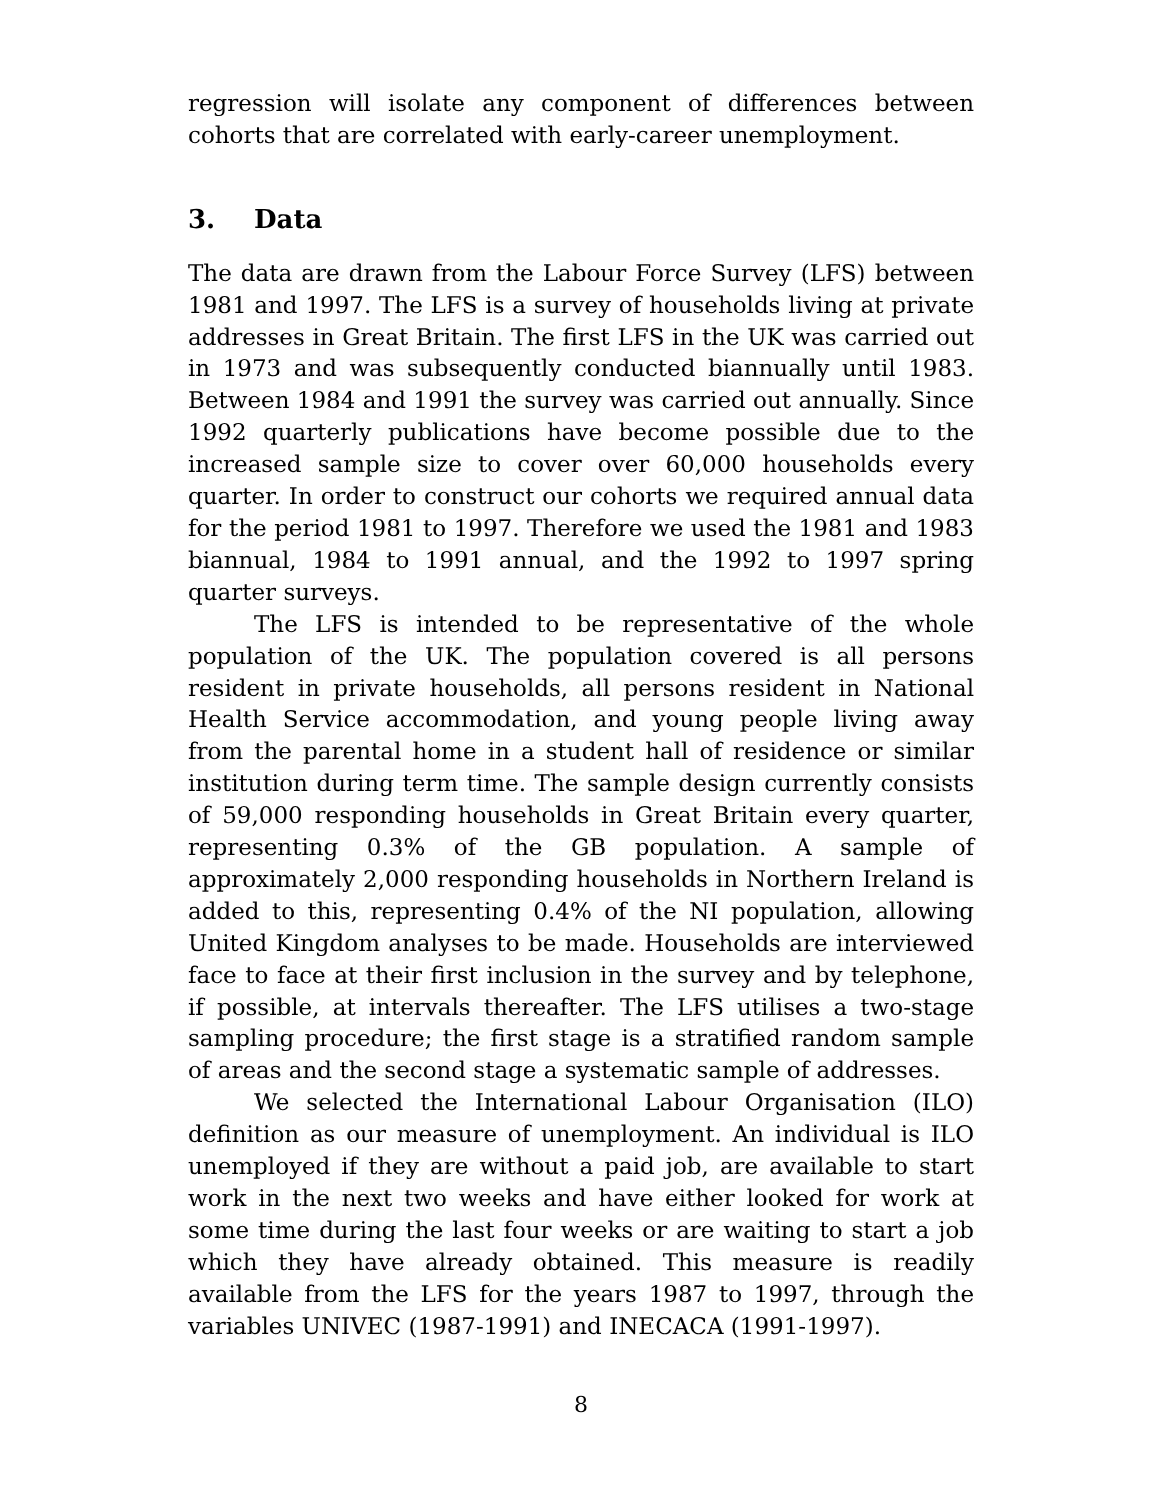regression will isolate any component of differences between cohorts that are correlated with early-career unemployment.
3. Data
The data are drawn from the Labour Force Survey (LFS) between 1981 and 1997. The LFS is a survey of households living at private addresses in Great Britain. The first LFS in the UK was carried out in 1973 and was subsequently conducted biannually until 1983. Between 1984 and 1991 the survey was carried out annually. Since 1992 quarterly publications have become possible due to the increased sample size to cover over 60,000 households every quarter. In order to construct our cohorts we required annual data for the period 1981 to 1997. Therefore we used the 1981 and 1983 biannual, 1984 to 1991 annual, and the 1992 to 1997 spring quarter surveys.
The LFS is intended to be representative of the whole population of the UK. The population covered is all persons resident in private households, all persons resident in National Health Service accommodation, and young people living away from the parental home in a student hall of residence or similar institution during term time. The sample design currently consists of 59,000 responding households in Great Britain every quarter, representing 0.3% of the GB population. A sample of approximately 2,000 responding households in Northern Ireland is added to this, representing 0.4% of the NI population, allowing United Kingdom analyses to be made. Households are interviewed face to face at their first inclusion in the survey and by telephone, if possible, at intervals thereafter. The LFS utilises a two-stage sampling procedure; the first stage is a stratified random sample of areas and the second stage a systematic sample of addresses.
We selected the International Labour Organisation (ILO) definition as our measure of unemployment. An individual is ILO unemployed if they are without a paid job, are available to start work in the next two weeks and have either looked for work at some time during the last four weeks or are waiting to start a job which they have already obtained. This measure is readily available from the LFS for the years 1987 to 1997, through the variables UNIVEC (1987-1991) and INECACA (1991-1997).
8